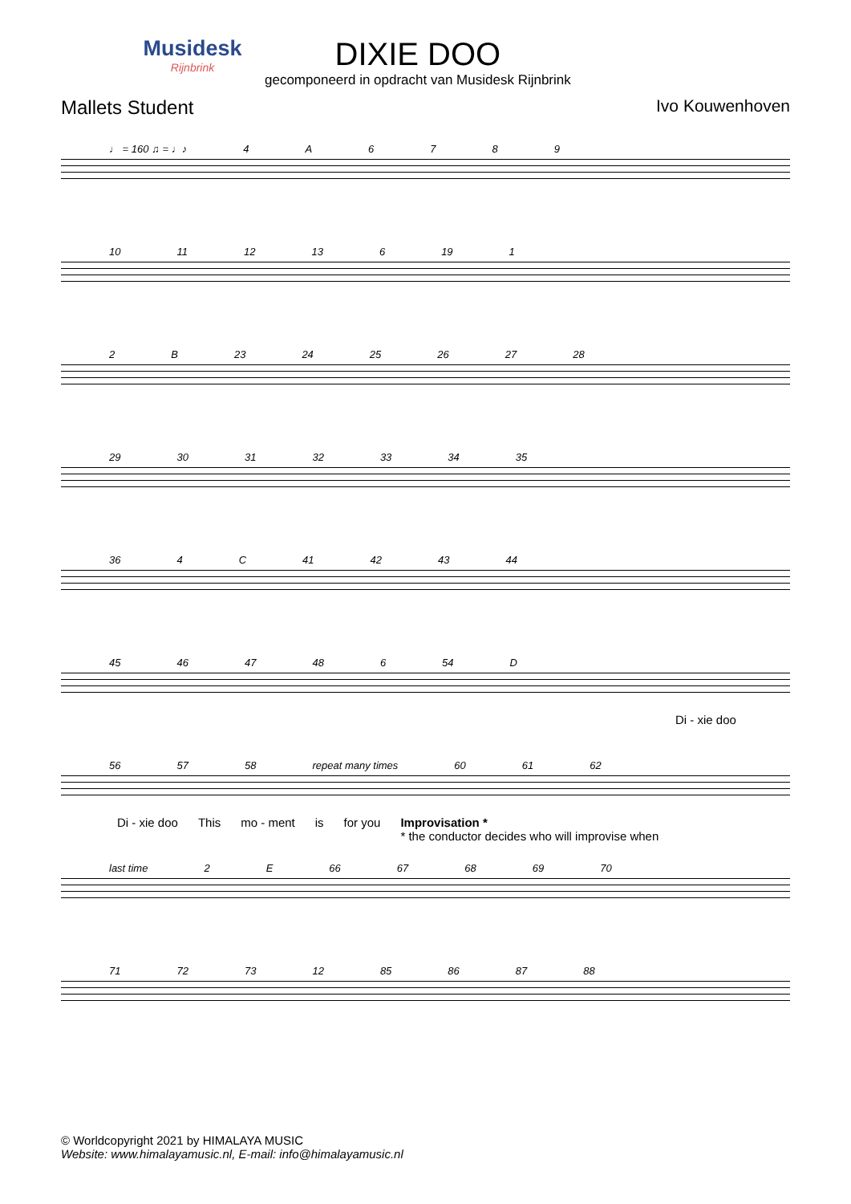Musidesk
Rijnbrink
DIXIE DOO
gecomponeerd in opdracht van Musidesk Rijnbrink
Mallets Student Ivo Kouwenhoven
♩ = 160 ♫ = ♩♪ 4 A 6789
10 11 12 13 6 19 1
2 B 23 24 25 26 27 28
29 30 31 32 33 34 35
36 4 C 41 42 43 44
45 46 47 48 6 54 D
Di - xie doo
56 57 58 repeat many times 60 61 62
Di - xie doo This mo - ment is for you Improvisation *
* the conductor decides who will improvise when
last time 2 E 66 67 68 69 70
71 72 73 12 85 86 87 88
© Worldcopyright 2021 by HIMALAYA MUSIC
Website: www.himalayamusic.nl, E-mail: info@himalayamusic.nl